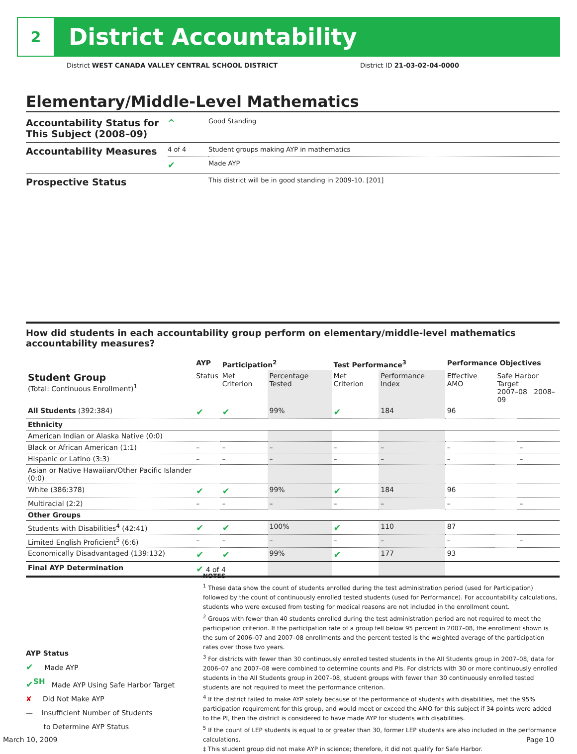2
District Accountability
District WEST CANADA VALLEY CENTRAL SCHOOL DISTRICT
District ID 21-03-02-04-0000
Elementary/Middle-Level Mathematics
| Accountability Status for This Subject (2008–09) | ^ | Good Standing |
| Accountability Measures | 4 of 4 | Student groups making AYP in mathematics |
| | ✔ | Made AYP |
| Prospective Status | | This district will be in good standing in 2009-10. [201] |
How did students in each accountability group perform on elementary/middle-level mathematics accountability measures?
| | AYP | Participation<sup>2</sup> | | Test Performance<sup>3</sup> | | Performance Objectives | | |
| --- | --- | --- | --- | --- | --- | --- | --- | --- |
| Student Group (Total: Continuous Enrollment)<sup>1</sup> | Status | Met Criterion | Percentage Tested | Met Criterion | Performance Index | Effective AMO | Safe Harbor Target 2007–08 2008–09 | |
| All Students (392:384) | ✔ | ✔ | 99% | ✔ | 184 | 96 | | |
| Ethnicity | | | | | | | | |
| American Indian or Alaska Native (0:0) | | | | | | | | |
| Black or African American (1:1) | – | – | – | – | – | – | | – |
| Hispanic or Latino (3:3) | – | – | – | – | – | – | | – |
| Asian or Native Hawaiian/Other Pacific Islander (0:0) | | | | | | | | |
| White (386:378) | ✔ | ✔ | 99% | ✔ | 184 | 96 | | |
| Multiracial (2:2) | – | – | – | – | – | – | | – |
| Other Groups | | | | | | | | |
| Students with Disabilities<sup>4</sup> (42:41) | ✔ | ✔ | 100% | ✔ | 110 | 87 | | |
| Limited English Proficient<sup>5</sup> (6:6) | – | – | – | – | – | – | | – |
| Economically Disadvantaged (139:132) | ✔ | ✔ | 99% | ✔ | 177 | 93 | | |
| Final AYP Determination | ✔ 4 of 4 | | | | | | | |
NOTES
<sup>1</sup> These data show the count of students enrolled during the test administration period (used for Participation) followed by the count of continuously enrolled tested students (used for Performance). For accountability calculations, students who were excused from testing for medical reasons are not included in the enrollment count.
<sup>2</sup> Groups with fewer than 40 students enrolled during the test administration period are not required to meet the participation criterion. If the participation rate of a group fell below 95 percent in 2007–08, the enrollment shown is the sum of 2006–07 and 2007–08 enrollments and the percent tested is the weighted average of the participation rates over those two years.
<sup>3</sup> For districts with fewer than 30 continuously enrolled tested students in the All Students group in 2007–08, data for 2006–07 and 2007–08 were combined to determine counts and PIs. For districts with 30 or more continuously enrolled students in the All Students group in 2007–08, student groups with fewer than 30 continuously enrolled tested students are not required to meet the performance criterion.
<sup>4</sup> If the district failed to make AYP solely because of the performance of students with disabilities, met the 95% participation requirement for this group, and would meet or exceed the AMO for this subject if 34 points were added to the PI, then the district is considered to have made AYP for students with disabilities.
<sup>5</sup> If the count of LEP students is equal to or greater than 30, former LEP students are also included in the performance calculations.
‡ This student group did not make AYP in science; therefore, it did not qualify for Safe Harbor.
AYP Status
✔ Made AYP
✔<sup>SH</sup> Made AYP Using Safe Harbor Target
✘ Did Not Make AYP
— Insufficient Number of Students
to Determine AYP Status
March 10, 2009 Page 10